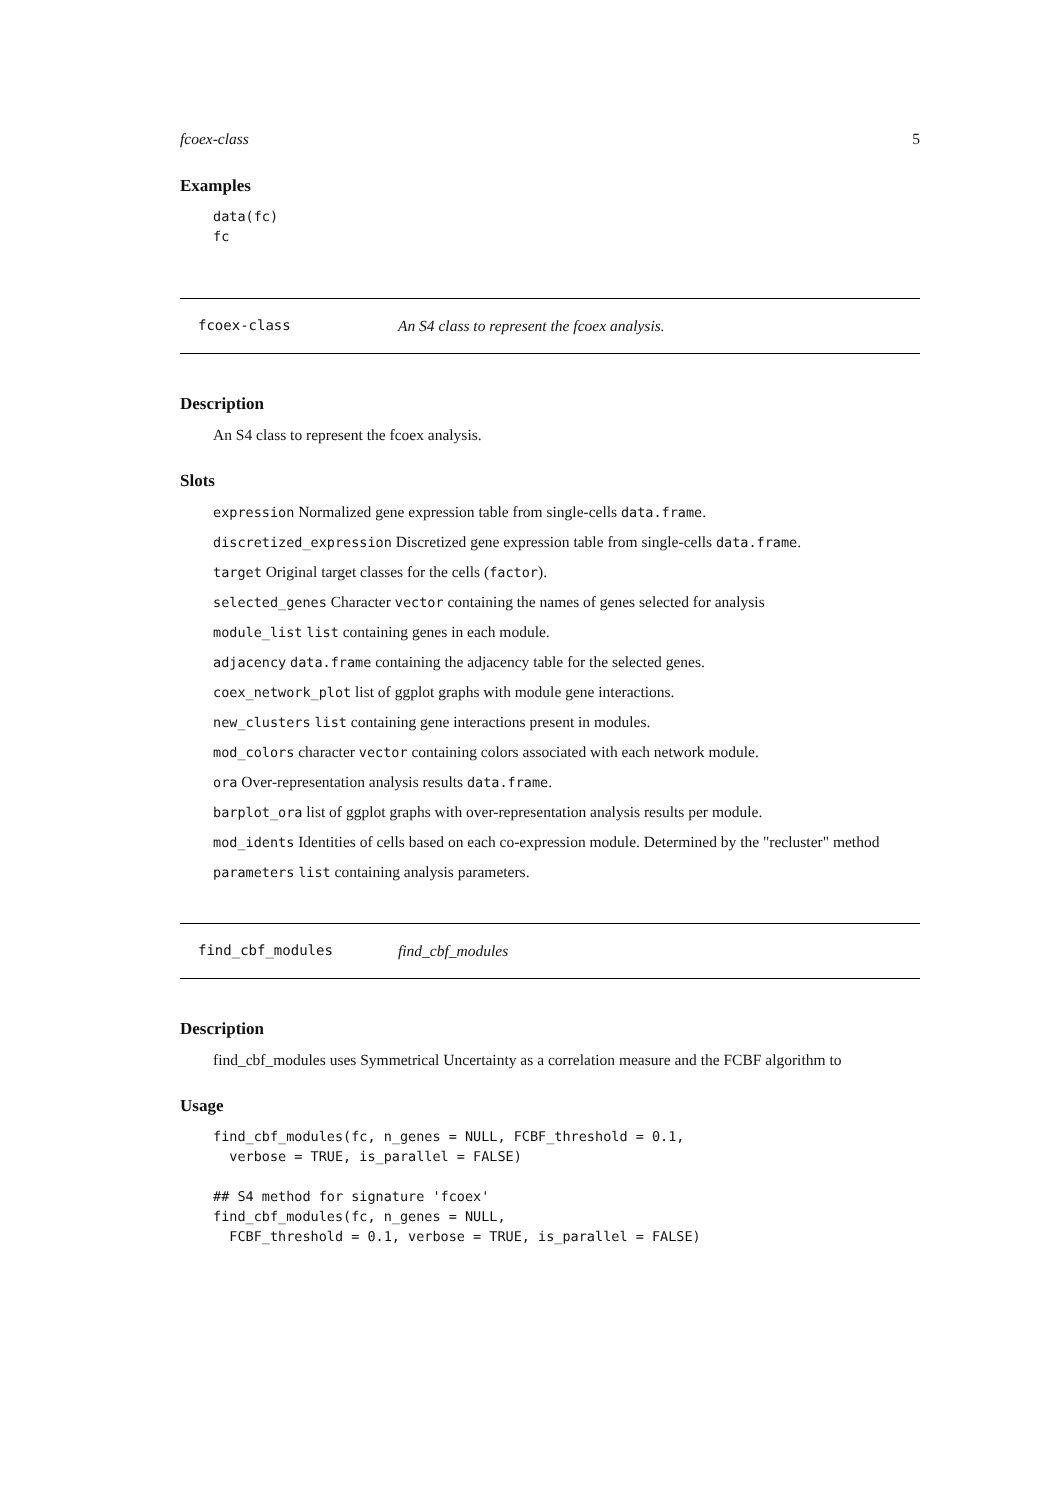fcoex-class 5
Examples
data(fc)
fc
fcoex-class An S4 class to represent the fcoex analysis.
Description
An S4 class to represent the fcoex analysis.
Slots
expression Normalized gene expression table from single-cells data.frame.
discretized_expression Discretized gene expression table from single-cells data.frame.
target Original target classes for the cells (factor).
selected_genes Character vector containing the names of genes selected for analysis
module_list list containing genes in each module.
adjacency data.frame containing the adjacency table for the selected genes.
coex_network_plot list of ggplot graphs with module gene interactions.
new_clusters list containing gene interactions present in modules.
mod_colors character vector containing colors associated with each network module.
ora Over-representation analysis results data.frame.
barplot_ora list of ggplot graphs with over-representation analysis results per module.
mod_idents Identities of cells based on each co-expression module. Determined by the "recluster" method
parameters list containing analysis parameters.
find_cbf_modules find_cbf_modules
Description
find_cbf_modules uses Symmetrical Uncertainty as a correlation measure and the FCBF algorithm to
Usage
find_cbf_modules(fc, n_genes = NULL, FCBF_threshold = 0.1,
  verbose = TRUE, is_parallel = FALSE)

## S4 method for signature 'fcoex'
find_cbf_modules(fc, n_genes = NULL,
  FCBF_threshold = 0.1, verbose = TRUE, is_parallel = FALSE)